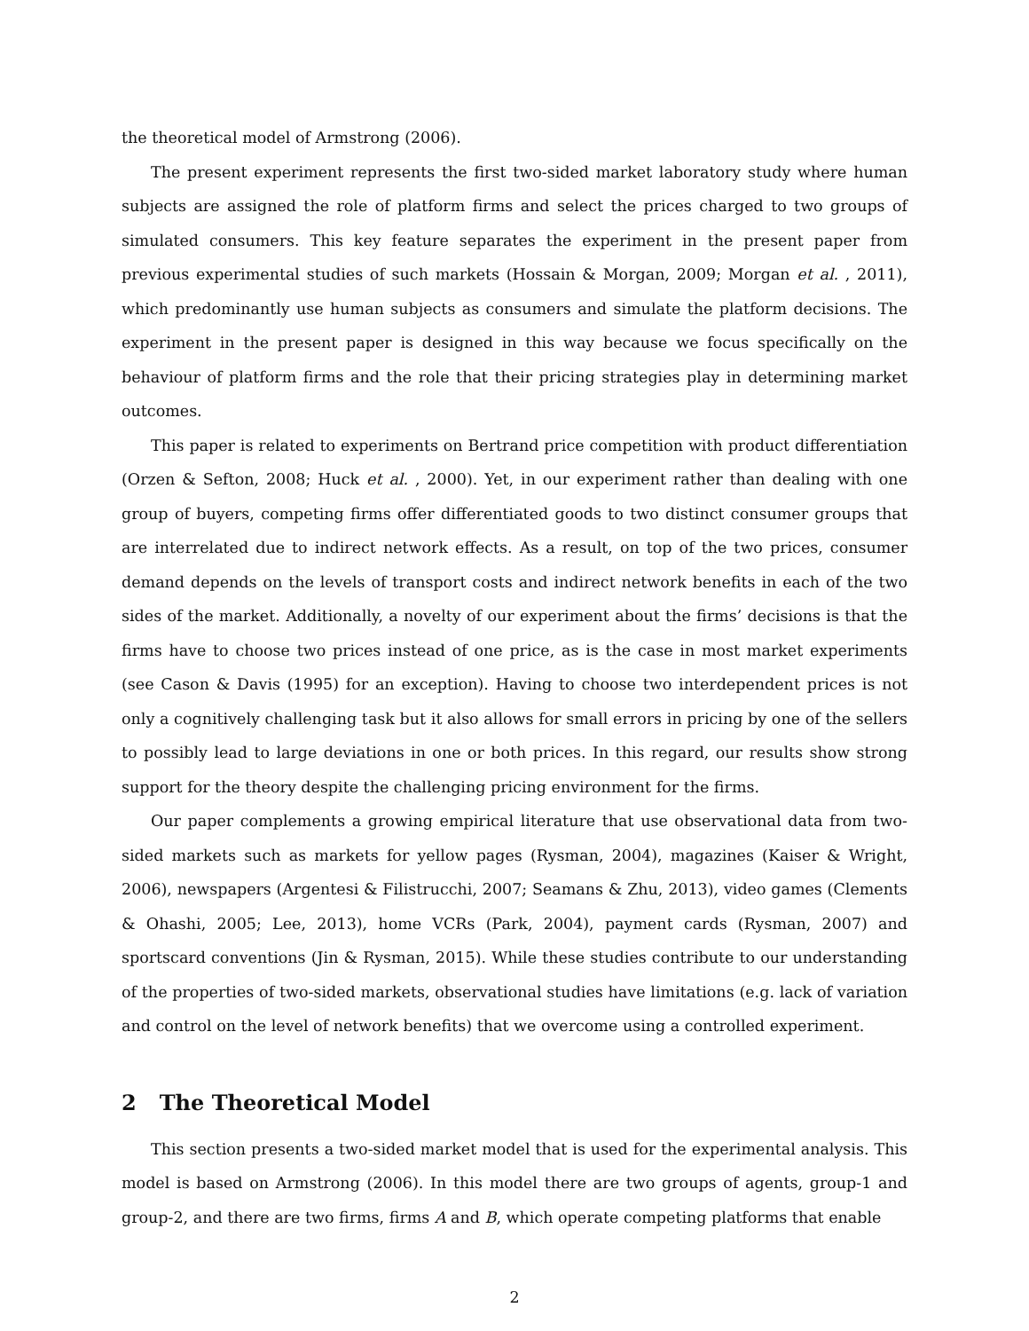the theoretical model of Armstrong (2006).
The present experiment represents the first two-sided market laboratory study where human subjects are assigned the role of platform firms and select the prices charged to two groups of simulated consumers. This key feature separates the experiment in the present paper from previous experimental studies of such markets (Hossain & Morgan, 2009; Morgan et al. , 2011), which predominantly use human subjects as consumers and simulate the platform decisions. The experiment in the present paper is designed in this way because we focus specifically on the behaviour of platform firms and the role that their pricing strategies play in determining market outcomes.
This paper is related to experiments on Bertrand price competition with product differentiation (Orzen & Sefton, 2008; Huck et al. , 2000). Yet, in our experiment rather than dealing with one group of buyers, competing firms offer differentiated goods to two distinct consumer groups that are interrelated due to indirect network effects. As a result, on top of the two prices, consumer demand depends on the levels of transport costs and indirect network benefits in each of the two sides of the market. Additionally, a novelty of our experiment about the firms’ decisions is that the firms have to choose two prices instead of one price, as is the case in most market experiments (see Cason & Davis (1995) for an exception). Having to choose two interdependent prices is not only a cognitively challenging task but it also allows for small errors in pricing by one of the sellers to possibly lead to large deviations in one or both prices. In this regard, our results show strong support for the theory despite the challenging pricing environment for the firms.
Our paper complements a growing empirical literature that use observational data from two-sided markets such as markets for yellow pages (Rysman, 2004), magazines (Kaiser & Wright, 2006), newspapers (Argentesi & Filistrucchi, 2007; Seamans & Zhu, 2013), video games (Clements & Ohashi, 2005; Lee, 2013), home VCRs (Park, 2004), payment cards (Rysman, 2007) and sportscard conventions (Jin & Rysman, 2015). While these studies contribute to our understanding of the properties of two-sided markets, observational studies have limitations (e.g. lack of variation and control on the level of network benefits) that we overcome using a controlled experiment.
2 The Theoretical Model
This section presents a two-sided market model that is used for the experimental analysis. This model is based on Armstrong (2006). In this model there are two groups of agents, group-1 and group-2, and there are two firms, firms A and B, which operate competing platforms that enable
2